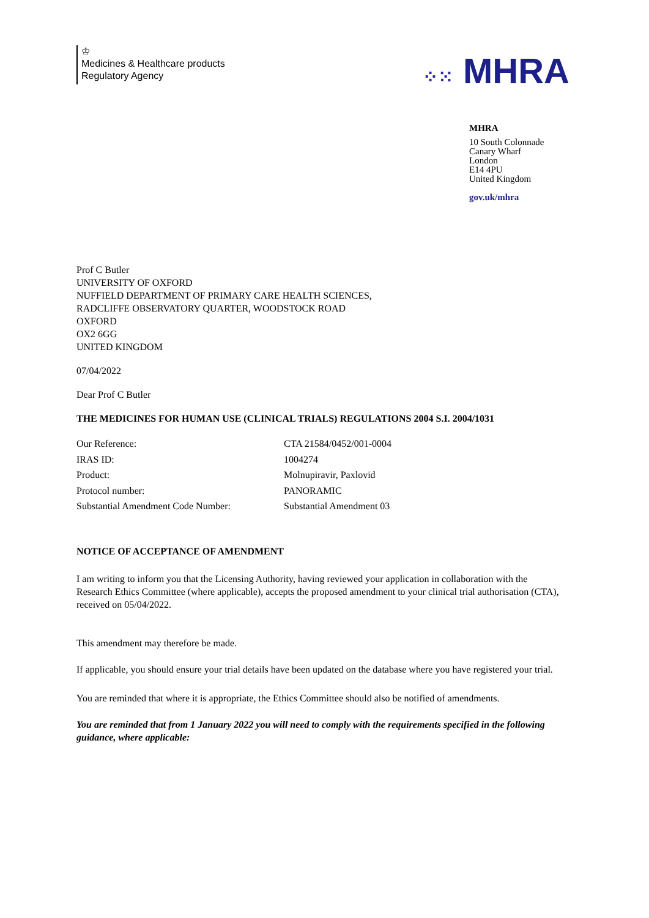♔
Medicines & Healthcare products
Regulatory Agency
⁘⁙ MHRA
MHRA
10 South Colonnade
Canary Wharf
London
E14 4PU
United Kingdom
gov.uk/mhra
Prof C Butler
UNIVERSITY OF OXFORD
NUFFIELD DEPARTMENT OF PRIMARY CARE HEALTH SCIENCES,
RADCLIFFE OBSERVATORY QUARTER, WOODSTOCK ROAD
OXFORD
OX2 6GG
UNITED KINGDOM
07/04/2022
Dear Prof C Butler
THE MEDICINES FOR HUMAN USE (CLINICAL TRIALS) REGULATIONS 2004 S.I. 2004/1031
| Our Reference: | CTA 21584/0452/001-0004 |
| IRAS ID: | 1004274 |
| Product: | Molnupiravir, Paxlovid |
| Protocol number: | PANORAMIC |
| Substantial Amendment Code Number: | Substantial Amendment 03 |
NOTICE OF ACCEPTANCE OF AMENDMENT
I am writing to inform you that the Licensing Authority, having reviewed your application in collaboration with the Research Ethics Committee (where applicable), accepts the proposed amendment to your clinical trial authorisation (CTA), received on 05/04/2022.
This amendment may therefore be made.
If applicable, you should ensure your trial details have been updated on the database where you have registered your trial.
You are reminded that where it is appropriate, the Ethics Committee should also be notified of amendments.
You are reminded that from 1 January 2022 you will need to comply with the requirements specified in the following guidance, where applicable: